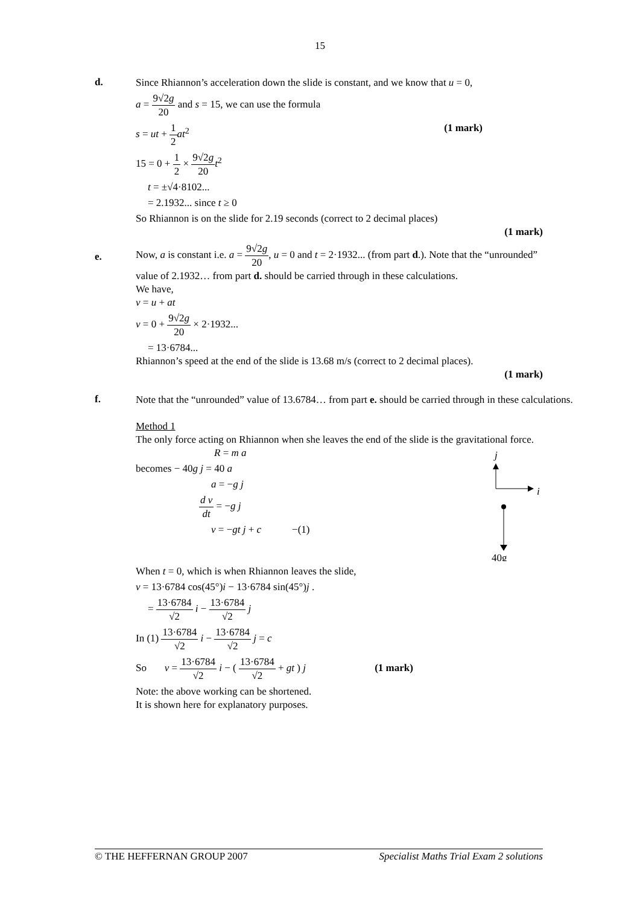15
d.
Since Rhiannon’s acceleration down the slide is constant, and we know that u = 0,
a = 9√2g 20 and s = 15, we can use the formula
s = ut + 1 2 at<sup>2</sup> (1 mark)
15 = 0 + 1 2 × 9√2g 20 t<sup>2</sup>
t = ±√4·8102...
= 2.1932... since t ≥ 0
So Rhiannon is on the slide for 2.19 seconds (correct to 2 decimal places)
(1 mark)
e.
Now, a is constant i.e. a = 9√2g 20, u = 0 and t = 2·1932... (from part d.). Note that the “unrounded” value of 2.1932… from part d. should be carried through in these calculations.
We have,
v = u + at
v = 0 + 9√2g 20 × 2·1932...
= 13·6784...
Rhiannon’s speed at the end of the slide is 13.68 m/s (correct to 2 decimal places).
(1 mark)
f.
Note that the “unrounded” value of 13.6784… from part e. should be carried through in these calculations.
Method 1
The only force acting on Rhiannon when she leaves the end of the slide is the gravitational force.
R = m a
becomes − 40g j = 40 a
a = −g j
d v dt = −g j
v = −gt j + c −(1)
j
i
40g
When t = 0, which is when Rhiannon leaves the slide,
v = 13·6784 cos(45°)i − 13·6784 sin(45°)j .
= 13·6784 √2 i − 13·6784 √2 j
In (1) 13·6784 √2 i − 13·6784 √2 j = c
So v = 13·6784 √2 i − ( 13·6784 √2 + gt ) j (1 mark)
Note: the above working can be shortened.
It is shown here for explanatory purposes.
© THE HEFFERNAN GROUP 2007 Specialist Maths Trial Exam 2 solutions